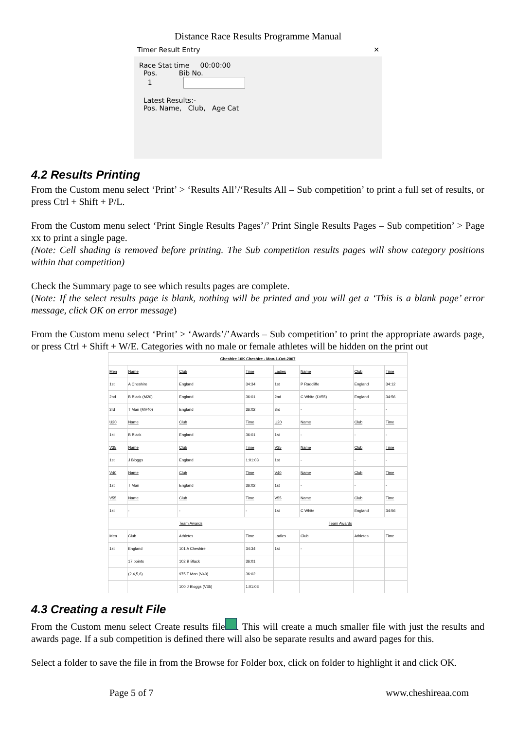Distance Race Results Programme Manual
Timer Result Entry ✕
Race Stat time 00:00:00
Pos. Bib No.
1
Latest Results:-
Pos. Name, Club, Age Cat
4.2 Results Printing
From the Custom menu select ‘Print’ > ‘Results All’/‘Results All – Sub competition’ to print a full set of results, or press Ctrl + Shift + P/L.
From the Custom menu select ‘Print Single Results Pages’/’ Print Single Results Pages – Sub competition’ > Page xx to print a single page.
(Note: Cell shading is removed before printing. The Sub competition results pages will show category positions within that competition)
Check the Summary page to see which results pages are complete.
(Note: If the select results page is blank, nothing will be printed and you will get a ‘This is a blank page’ error message, click OK on error message)
From the Custom menu select ‘Print’ > ‘Awards’/’Awards – Sub competition’ to print the appropriate awards page, or press Ctrl + Shift + W/E. Categories with no male or female athletes will be hidden on the print out
| Cheshire 10K Cheshire - Mon-1-Oct-2007 | | | | | | | |
| Men | Name | Club | Time | Ladies | Name | Club | Time |
| 1st | A Cheshire | England | 34:34 | 1st | P Radcliffe | England | 34:12 |
| 2nd | B Black (M20) | England | 36:01 | 2nd | C White (LV55) | England | 34:56 |
| 3rd | T Man (MV40) | England | 36:02 | 3rd | - | - | - |
| U20 | Name | Club | Time | U20 | Name | Club | Time |
| 1st | B Black | England | 36:01 | 1st | - | - | - |
| V35 | Name | Club | Time | V35 | Name | Club | Time |
| 1st | J Bloggs | England | 1:01:03 | 1st | - | - | - |
| V40 | Name | Club | Time | V40 | Name | Club | Time |
| 1st | T Man | England | 36:02 | 1st | - | - | - |
| V55 | Name | Club | Time | V55 | Name | Club | Time |
| 1st | - | - | - | 1st | C White | England | 34:56 |
| Team Awards | | | | Team Awards | | | |
| Men | Club | Athletes | Time | Ladies | Club | Athletes | Time |
| 1st | England | 101 A Cheshire | 34:34 | 1st | - | | |
| | 17 points | 102 B Black | 36:01 | | | | |
| | (2,4,5,6) | 975 T Man (V40) | 36:02 | | | | |
| | | 100 J Bloggs (V35) | 1:01:03 | | | | |
4.3 Creating a result File
From the Custom menu select Create results file . This will create a much smaller file with just the results and awards page. If a sub competition is defined there will also be separate results and award pages for this.
Select a folder to save the file in from the Browse for Folder box, click on folder to highlight it and click OK.
Page 5 of 7 www.cheshireaa.com